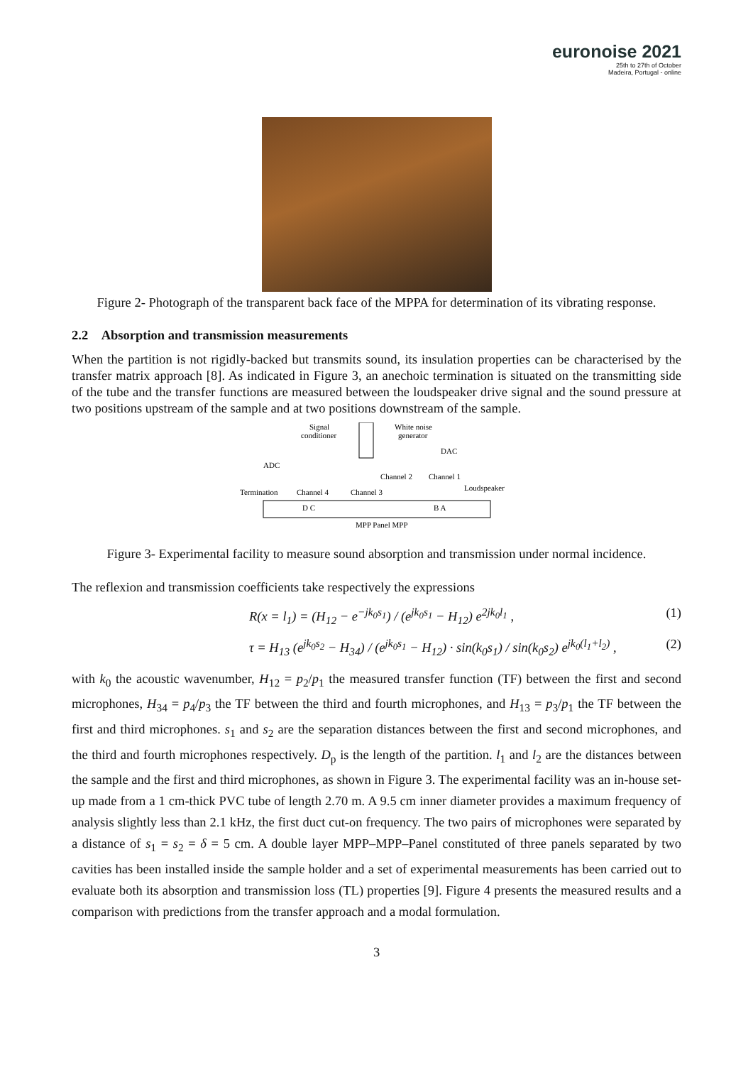euronoise 2021
25th to 27th of October
Madeira, Portugal - online
Figure 2- Photograph of the transparent back face of the MPPA for determination of its vibrating response.
2.2 Absorption and transmission measurements
When the partition is not rigidly-backed but transmits sound, its insulation properties can be characterised by the transfer matrix approach [8]. As indicated in Figure 3, an anechoic termination is situated on the transmitting side of the tube and the transfer functions are measured between the loudspeaker drive signal and the sound pressure at two positions upstream of the sample and at two positions downstream of the sample.
Signal
conditioner
White noise
generator
ADC
DAC
Channel 2
Channel 1
Loudspeaker
Termination
Channel 4
Channel 3
D C
B A
MPP Panel MPP
Figure 3- Experimental facility to measure sound absorption and transmission under normal incidence.
The reflexion and transmission coefficients take respectively the expressions
R(x = l<sub>1</sub>) = (H<sub>12</sub> − e<sup>−jk<sub>0</sub>s<sub>1</sub></sup>) / (e<sup>jk<sub>0</sub>s<sub>1</sub></sup> − H<sub>12</sub>) e<sup>2jk<sub>0</sub>l<sub>1</sub></sup> , (1)
τ = H<sub>13</sub> (e<sup>jk<sub>0</sub>s<sub>2</sub></sup> − H<sub>34</sub>) / (e<sup>jk<sub>0</sub>s<sub>1</sub></sup> − H<sub>12</sub>) · sin(k<sub>0</sub>s<sub>1</sub>) / sin(k<sub>0</sub>s<sub>2</sub>) e<sup>jk<sub>0</sub>(l<sub>1</sub>+l<sub>2</sub>)</sup> , (2)
with k<sub>0</sub> the acoustic wavenumber, H<sub>12</sub> = p<sub>2</sub>/p<sub>1</sub> the measured transfer function (TF) between the first and second microphones, H<sub>34</sub> = p<sub>4</sub>/p<sub>3</sub> the TF between the third and fourth microphones, and H<sub>13</sub> = p<sub>3</sub>/p<sub>1</sub> the TF between the first and third microphones. s<sub>1</sub> and s<sub>2</sub> are the separation distances between the first and second microphones, and the third and fourth microphones respectively. D<sub>p</sub> is the length of the partition. l<sub>1</sub> and l<sub>2</sub> are the distances between the sample and the first and third microphones, as shown in Figure 3. The experimental facility was an in-house set-up made from a 1 cm-thick PVC tube of length 2.70 m. A 9.5 cm inner diameter provides a maximum frequency of analysis slightly less than 2.1 kHz, the first duct cut-on frequency. The two pairs of microphones were separated by a distance of s<sub>1</sub> = s<sub>2</sub> = δ = 5 cm. A double layer MPP–MPP–Panel constituted of three panels separated by two cavities has been installed inside the sample holder and a set of experimental measurements has been carried out to evaluate both its absorption and transmission loss (TL) properties [9]. Figure 4 presents the measured results and a comparison with predictions from the transfer approach and a modal formulation.
3